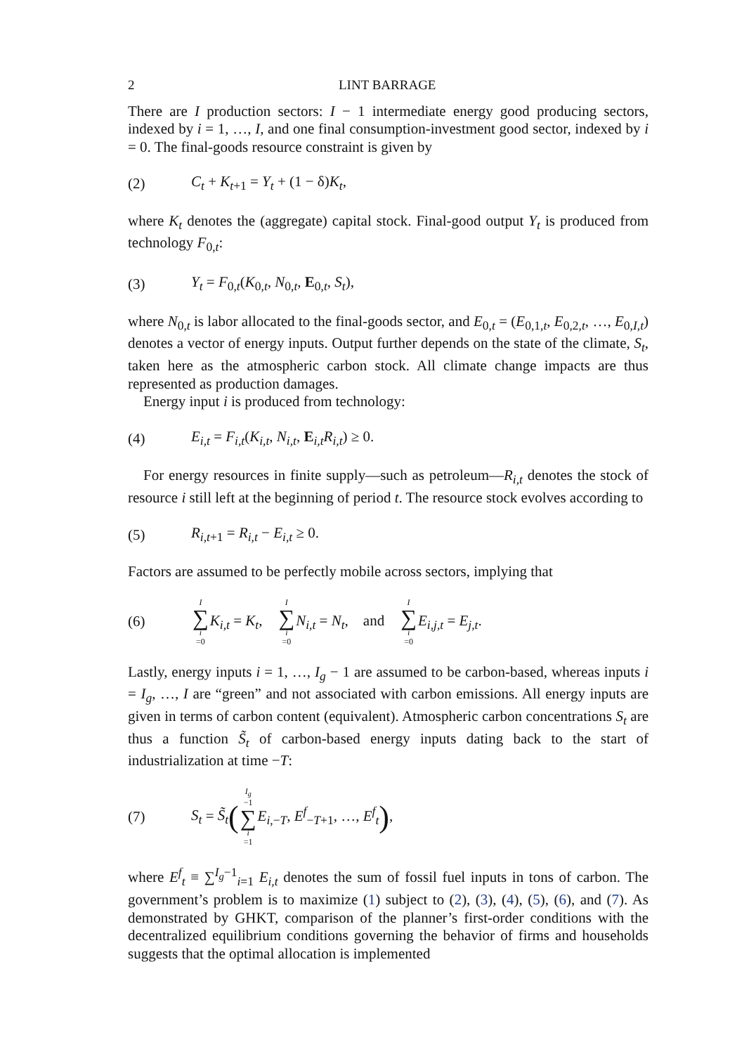2 LINT BARRAGE
There are I production sectors: I − 1 intermediate energy good producing sectors, indexed by i = 1, …, I, and one final consumption-investment good sector, indexed by i = 0. The final-goods resource constraint is given by
(2) C<sub>t</sub> + K<sub>t+1</sub> = Y<sub>t</sub> + (1 − δ)K<sub>t</sub>,
where K<sub>t</sub> denotes the (aggregate) capital stock. Final-good output Y<sub>t</sub> is produced from technology F<sub>0,t</sub>:
(3) Y<sub>t</sub> = F<sub>0,t</sub>(K<sub>0,t</sub>, N<sub>0,t</sub>, E<sub>0,t</sub>, S<sub>t</sub>),
where N<sub>0,t</sub> is labor allocated to the final-goods sector, and E<sub>0,t</sub> = (E<sub>0,1,t</sub>, E<sub>0,2,t</sub>, …, E<sub>0,I,t</sub>) denotes a vector of energy inputs. Output further depends on the state of the climate, S<sub>t</sub>, taken here as the atmospheric carbon stock. All climate change impacts are thus represented as production damages.
Energy input i is produced from technology:
(4) E<sub>i,t</sub> = F<sub>i,t</sub>(K<sub>i,t</sub>, N<sub>i,t</sub>, E<sub>i,t</sub>R<sub>i,t</sub>) ≥ 0.
For energy resources in finite supply—such as petroleum—R<sub>i,t</sub> denotes the stock of resource i still left at the beginning of period t. The resource stock evolves according to
(5) R<sub>i,t+1</sub> = R<sub>i,t</sub> − E<sub>i,t</sub> ≥ 0.
Factors are assumed to be perfectly mobile across sectors, implying that
(6) I ∑ i =0 K<sub>i,t</sub> = K<sub>t</sub>, I ∑ i =0 N<sub>i,t</sub> = N<sub>t</sub>, and I ∑ i =0 E<sub>i,j,t</sub> = E<sub>j,t</sub>.
Lastly, energy inputs i = 1, …, I<sub>g</sub> − 1 are assumed to be carbon-based, whereas inputs i = I<sub>g</sub>, …, I are “green” and not associated with carbon emissions. All energy inputs are given in terms of carbon content (equivalent). Atmospheric carbon concentrations S<sub>t</sub> are thus a function S̃<sub>t</sub> of carbon-based energy inputs dating back to the start of industrialization at time −T:
(7) S<sub>t</sub> = S̃<sub>t</sub>(I<sub>g</sub> −1 ∑ i =1 E<sub>i,−T</sub>, E<sup>f</sup><sub>−T+1</sub>, …, E<sup>f</sup><sub>t</sub>),
where E<sup>f</sup><sub>t</sub> ≡ ∑<sup>I<sub>g</sub>−1</sup><sub>i=1</sub> E<sub>i,t</sub> denotes the sum of fossil fuel inputs in tons of carbon. The government’s problem is to maximize (1) subject to (2), (3), (4), (5), (6), and (7). As demonstrated by GHKT, comparison of the planner’s first-order conditions with the decentralized equilibrium conditions governing the behavior of firms and households suggests that the optimal allocation is implemented